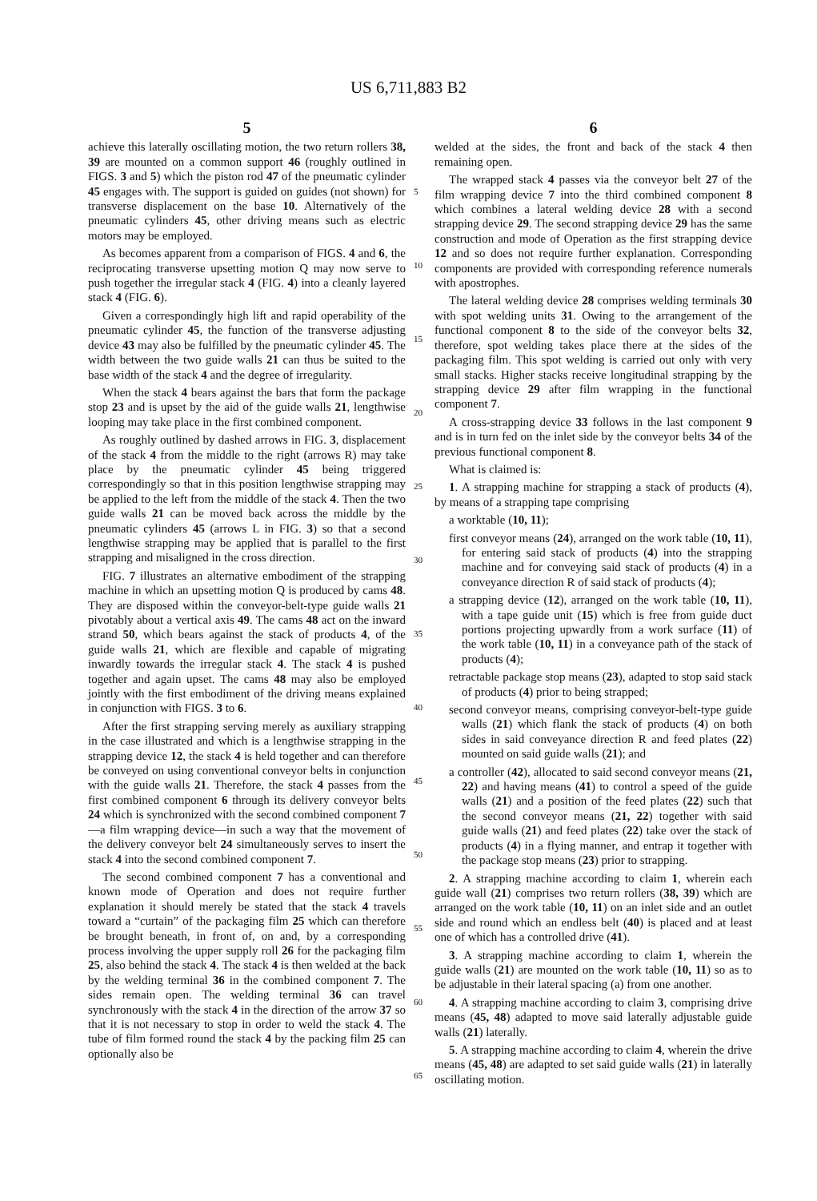US 6,711,883 B2
5
achieve this laterally oscillating motion, the two return rollers 38, 39 are mounted on a common support 46 (roughly outlined in FIGS. 3 and 5) which the piston rod 47 of the pneumatic cylinder 45 engages with. The support is guided on guides (not shown) for transverse displacement on the base 10. Alternatively of the pneumatic cylinders 45, other driving means such as electric motors may be employed.
As becomes apparent from a comparison of FIGS. 4 and 6, the reciprocating transverse upsetting motion Q may now serve to push together the irregular stack 4 (FIG. 4) into a cleanly layered stack 4 (FIG. 6).
Given a correspondingly high lift and rapid operability of the pneumatic cylinder 45, the function of the transverse adjusting device 43 may also be fulfilled by the pneumatic cylinder 45. The width between the two guide walls 21 can thus be suited to the base width of the stack 4 and the degree of irregularity.
When the stack 4 bears against the bars that form the package stop 23 and is upset by the aid of the guide walls 21, lengthwise looping may take place in the first combined component.
As roughly outlined by dashed arrows in FIG. 3, displacement of the stack 4 from the middle to the right (arrows R) may take place by the pneumatic cylinder 45 being triggered correspondingly so that in this position lengthwise strapping may be applied to the left from the middle of the stack 4. Then the two guide walls 21 can be moved back across the middle by the pneumatic cylinders 45 (arrows L in FIG. 3) so that a second lengthwise strapping may be applied that is parallel to the first strapping and misaligned in the cross direction.
FIG. 7 illustrates an alternative embodiment of the strapping machine in which an upsetting motion Q is produced by cams 48. They are disposed within the conveyor-belt-type guide walls 21 pivotably about a vertical axis 49. The cams 48 act on the inward strand 50, which bears against the stack of products 4, of the guide walls 21, which are flexible and capable of migrating inwardly towards the irregular stack 4. The stack 4 is pushed together and again upset. The cams 48 may also be employed jointly with the first embodiment of the driving means explained in conjunction with FIGS. 3 to 6.
After the first strapping serving merely as auxiliary strapping in the case illustrated and which is a lengthwise strapping in the strapping device 12, the stack 4 is held together and can therefore be conveyed on using conventional conveyor belts in conjunction with the guide walls 21. Therefore, the stack 4 passes from the first combined component 6 through its delivery conveyor belts 24 which is synchronized with the second combined component 7—a film wrapping device—in such a way that the movement of the delivery conveyor belt 24 simultaneously serves to insert the stack 4 into the second combined component 7.
The second combined component 7 has a conventional and known mode of Operation and does not require further explanation it should merely be stated that the stack 4 travels toward a “curtain” of the packaging film 25 which can therefore be brought beneath, in front of, on and, by a corresponding process involving the upper supply roll 26 for the packaging film 25, also behind the stack 4. The stack 4 is then welded at the back by the welding terminal 36 in the combined component 7. The sides remain open. The welding terminal 36 can travel synchronously with the stack 4 in the direction of the arrow 37 so that it is not necessary to stop in order to weld the stack 4. The tube of film formed round the stack 4 by the packing film 25 can optionally also be
6
welded at the sides, the front and back of the stack 4 then remaining open.
The wrapped stack 4 passes via the conveyor belt 27 of the film wrapping device 7 into the third combined component 8 which combines a lateral welding device 28 with a second strapping device 29. The second strapping device 29 has the same construction and mode of Operation as the first strapping device 12 and so does not require further explanation. Corresponding components are provided with corresponding reference numerals with apostrophes.
The lateral welding device 28 comprises welding terminals 30 with spot welding units 31. Owing to the arrangement of the functional component 8 to the side of the conveyor belts 32, therefore, spot welding takes place there at the sides of the packaging film. This spot welding is carried out only with very small stacks. Higher stacks receive longitudinal strapping by the strapping device 29 after film wrapping in the functional component 7.
A cross-strapping device 33 follows in the last component 9 and is in turn fed on the inlet side by the conveyor belts 34 of the previous functional component 8.
What is claimed is:
1. A strapping machine for strapping a stack of products (4), by means of a strapping tape comprising
a worktable (10, 11);
first conveyor means (24), arranged on the work table (10, 11), for entering said stack of products (4) into the strapping machine and for conveying said stack of products (4) in a conveyance direction R of said stack of products (4);
a strapping device (12), arranged on the work table (10, 11), with a tape guide unit (15) which is free from guide duct portions projecting upwardly from a work surface (11) of the work table (10, 11) in a conveyance path of the stack of products (4);
retractable package stop means (23), adapted to stop said stack of products (4) prior to being strapped;
second conveyor means, comprising conveyor-belt-type guide walls (21) which flank the stack of products (4) on both sides in said conveyance direction R and feed plates (22) mounted on said guide walls (21); and
a controller (42), allocated to said second conveyor means (21, 22) and having means (41) to control a speed of the guide walls (21) and a position of the feed plates (22) such that the second conveyor means (21, 22) together with said guide walls (21) and feed plates (22) take over the stack of products (4) in a flying manner, and entrap it together with the package stop means (23) prior to strapping.
2. A strapping machine according to claim 1, wherein each guide wall (21) comprises two return rollers (38, 39) which are arranged on the work table (10, 11) on an inlet side and an outlet side and round which an endless belt (40) is placed and at least one of which has a controlled drive (41).
3. A strapping machine according to claim 1, wherein the guide walls (21) are mounted on the work table (10, 11) so as to be adjustable in their lateral spacing (a) from one another.
4. A strapping machine according to claim 3, comprising drive means (45, 48) adapted to move said laterally adjustable guide walls (21) laterally.
5. A strapping machine according to claim 4, wherein the drive means (45, 48) are adapted to set said guide walls (21) in laterally oscillating motion.
5
10
15
20
25
30
35
40
45
50
55
60
65